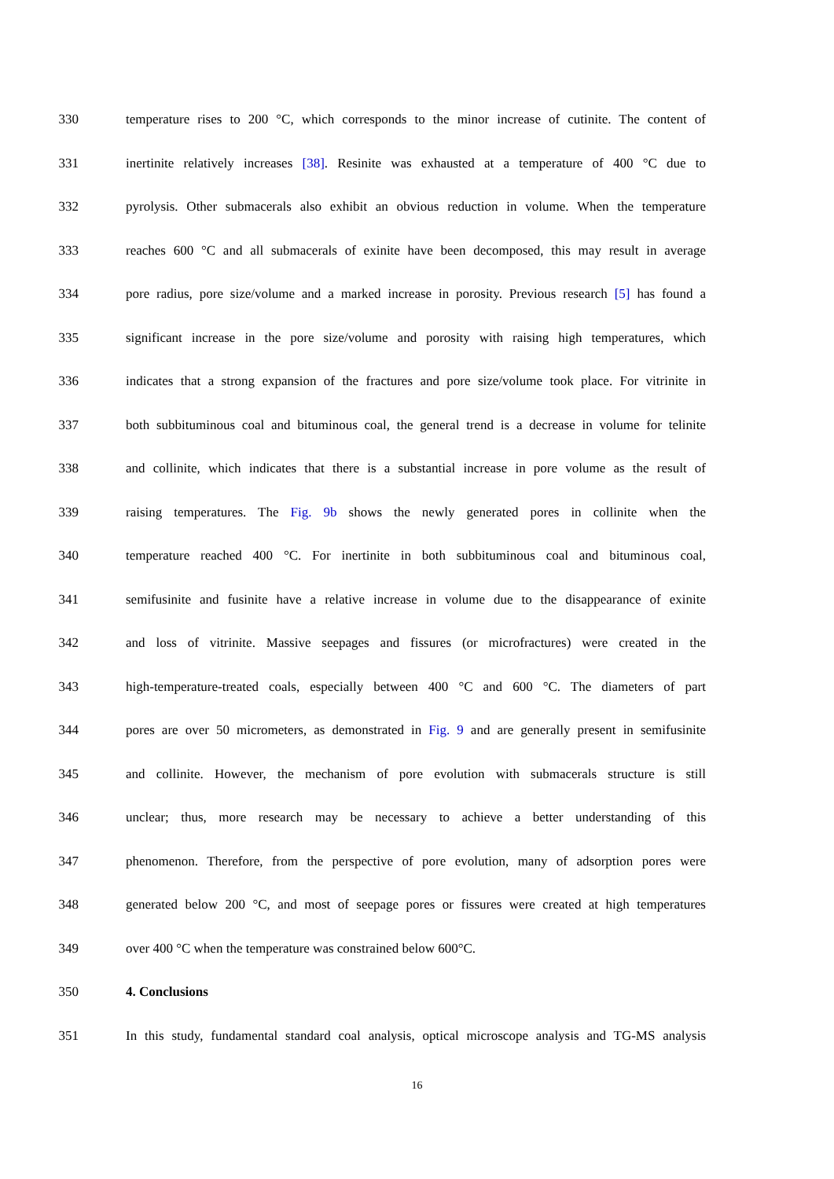330 temperature rises to 200 °C, which corresponds to the minor increase of cutinite. The content of
331 inertinite relatively increases [38]. Resinite was exhausted at a temperature of 400 °C due to
332 pyrolysis. Other submacerals also exhibit an obvious reduction in volume. When the temperature
333 reaches 600 °C and all submacerals of exinite have been decomposed, this may result in average
334 pore radius, pore size/volume and a marked increase in porosity. Previous research [5] has found a
335 significant increase in the pore size/volume and porosity with raising high temperatures, which
336 indicates that a strong expansion of the fractures and pore size/volume took place. For vitrinite in
337 both subbituminous coal and bituminous coal, the general trend is a decrease in volume for telinite
338 and collinite, which indicates that there is a substantial increase in pore volume as the result of
339 raising temperatures. The Fig. 9b shows the newly generated pores in collinite when the
340 temperature reached 400 °C. For inertinite in both subbituminous coal and bituminous coal,
341 semifusinite and fusinite have a relative increase in volume due to the disappearance of exinite
342 and loss of vitrinite. Massive seepages and fissures (or microfractures) were created in the
343 high-temperature-treated coals, especially between 400 °C and 600 °C. The diameters of part
344 pores are over 50 micrometers, as demonstrated in Fig. 9 and are generally present in semifusinite
345 and collinite. However, the mechanism of pore evolution with submacerals structure is still
346 unclear; thus, more research may be necessary to achieve a better understanding of this
347 phenomenon. Therefore, from the perspective of pore evolution, many of adsorption pores were
348 generated below 200 °C, and most of seepage pores or fissures were created at high temperatures
349 over 400 °C when the temperature was constrained below 600°C.
350 4. Conclusions
351 In this study, fundamental standard coal analysis, optical microscope analysis and TG-MS analysis
16